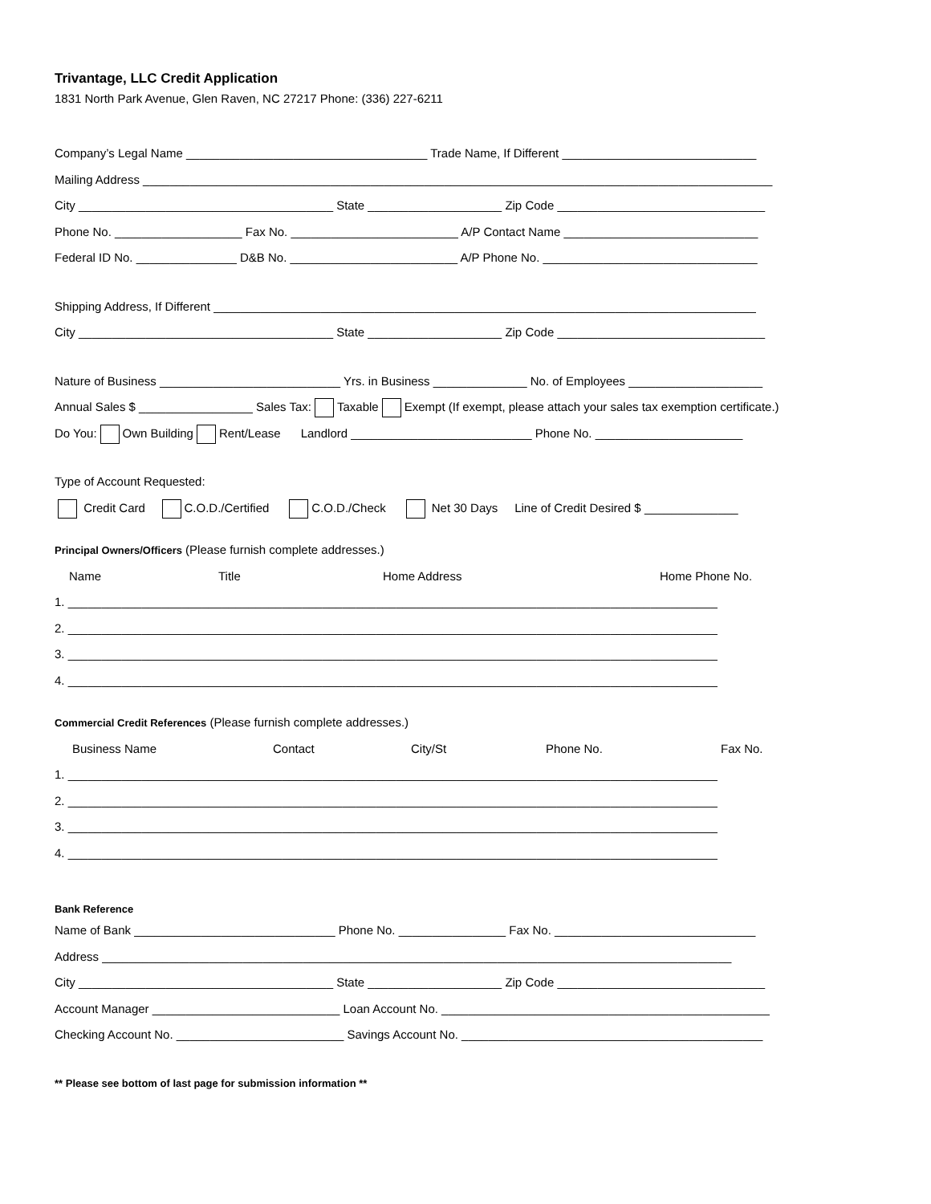Trivantage, LLC Credit Application
1831 North Park Avenue, Glen Raven, NC 27217 Phone: (336) 227-6211
Company’s Legal Name ____________________________________ Trade Name, If Different _____________________________
Mailing Address ______________________________________________________________________________________________
City ______________________________________ State ____________________ Zip Code _______________________________
Phone No. ___________________ Fax No. _________________________ A/P Contact Name _____________________________
Federal ID No. _______________ D&B No. _________________________ A/P Phone No. ________________________________
Shipping Address, If Different _________________________________________________________________________________
City ______________________________________ State ____________________ Zip Code _______________________________
Nature of Business ___________________________ Yrs. in Business ______________ No. of Employees ____________________
Annual Sales $ _________________ Sales Tax: Taxable Exempt (If exempt, please attach your sales tax exemption certificate.)
Do You: Own Building Rent/Lease Landlord ___________________________ Phone No. ______________________
Type of Account Requested:
Credit Card C.O.D./Certified C.O.D./Check Net 30 Days Line of Credit Desired $ ______________
Principal Owners/Officers (Please furnish complete addresses.)
Name Title Home Address Home Phone No.
1. _________________________________________________________________________________________________
2. _________________________________________________________________________________________________
3. _________________________________________________________________________________________________
4. _________________________________________________________________________________________________
Commercial Credit References (Please furnish complete addresses.)
Business Name Contact City/St Phone No. Fax No.
1. _________________________________________________________________________________________________
2. _________________________________________________________________________________________________
3. _________________________________________________________________________________________________
4. _________________________________________________________________________________________________
Bank Reference
Name of Bank ______________________________ Phone No. ________________ Fax No. ______________________________
Address ______________________________________________________________________________________________
City ______________________________________ State ____________________ Zip Code _______________________________
Account Manager ____________________________ Loan Account No. _________________________________________________
Checking Account No. _________________________ Savings Account No. _____________________________________________
** Please see bottom of last page for submission information **